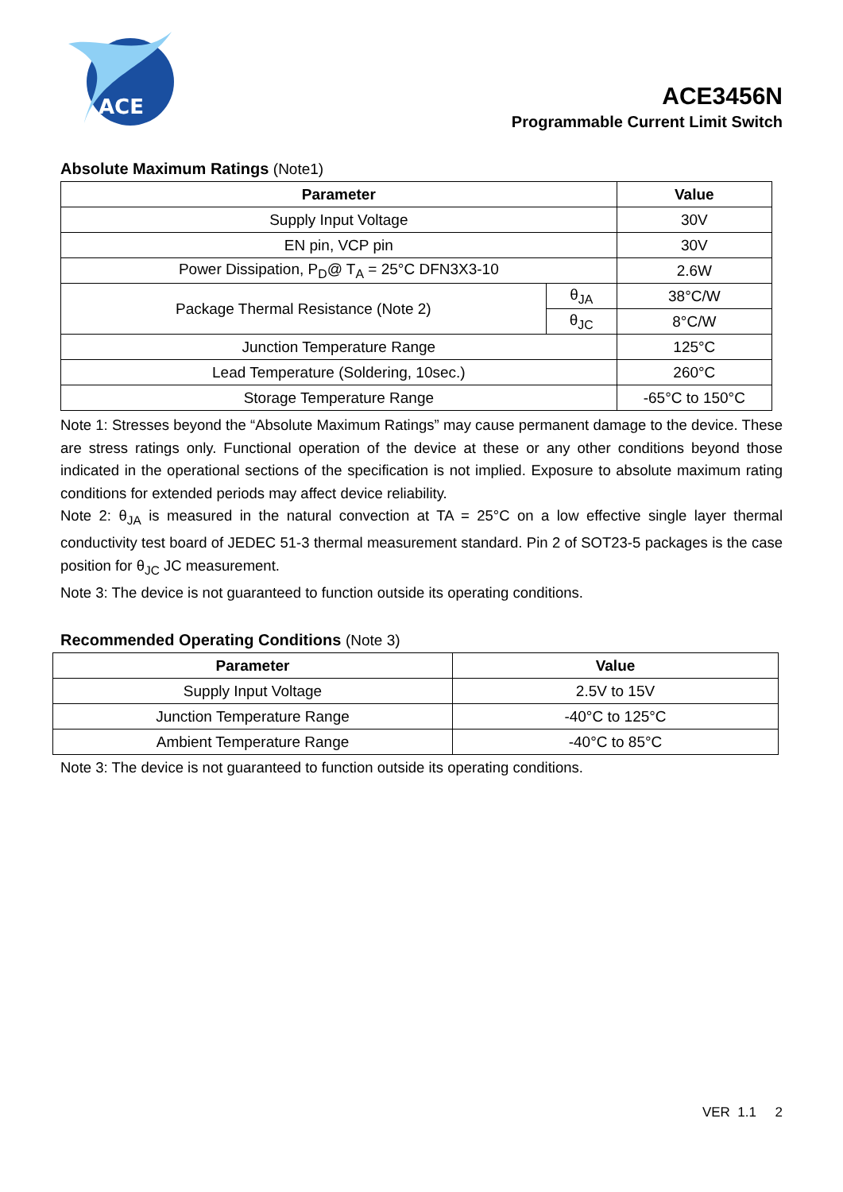ACE
ACE3456N
Programmable Current Limit Switch
Absolute Maximum Ratings (Note1)
| Parameter | | Value |
| --- | --- | --- |
| Supply Input Voltage | | 30V |
| EN pin, VCP pin | | 30V |
| Power Dissipation, P<sub>D</sub>@ T<sub>A</sub> = 25°C DFN3X3-10 | | 2.6W |
| Package Thermal Resistance (Note 2) | θ<sub>JA</sub> | 38°C/W |
| | θ<sub>JC</sub> | 8°C/W |
| Junction Temperature Range | | 125°C |
| Lead Temperature (Soldering, 10sec.) | | 260°C |
| Storage Temperature Range | | -65°C to 150°C |
Note 1: Stresses beyond the “Absolute Maximum Ratings” may cause permanent damage to the device. These are stress ratings only. Functional operation of the device at these or any other conditions beyond those indicated in the operational sections of the specification is not implied. Exposure to absolute maximum rating conditions for extended periods may affect device reliability.
Note 2: θ<sub>JA</sub> is measured in the natural convection at TA = 25°C on a low effective single layer thermal conductivity test board of JEDEC 51-3 thermal measurement standard. Pin 2 of SOT23-5 packages is the case position for θ<sub>JC</sub> JC measurement.
Note 3: The device is not guaranteed to function outside its operating conditions.
Recommended Operating Conditions (Note 3)
| Parameter | Value |
| --- | --- |
| Supply Input Voltage | 2.5V to 15V |
| Junction Temperature Range | -40°C to 125°C |
| Ambient Temperature Range | -40°C to 85°C |
Note 3: The device is not guaranteed to function outside its operating conditions.
VER 1.1 2